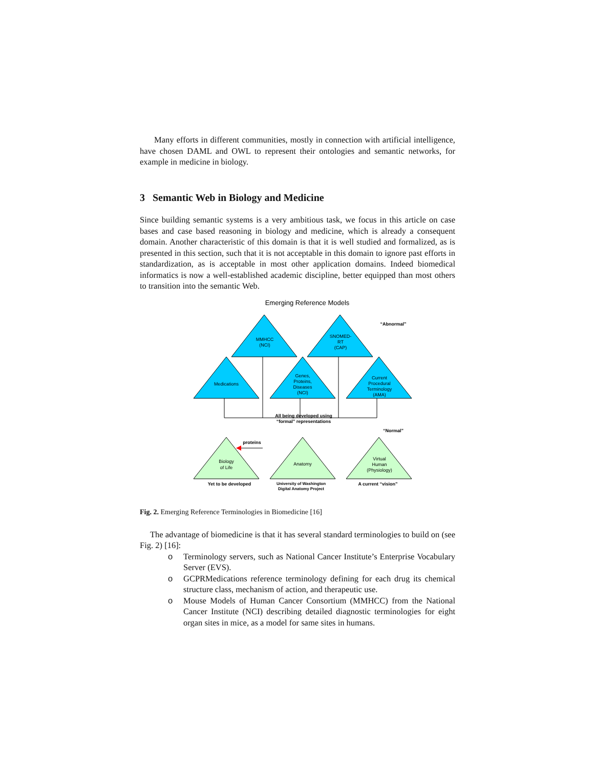Many efforts in different communities, mostly in connection with artificial intelligence, have chosen DAML and OWL to represent their ontologies and semantic networks, for example in medicine in biology.
3 Semantic Web in Biology and Medicine
Since building semantic systems is a very ambitious task, we focus in this article on case bases and case based reasoning in biology and medicine, which is already a consequent domain. Another characteristic of this domain is that it is well studied and formalized, as is presented in this section, such that it is not acceptable in this domain to ignore past efforts in standardization, as is acceptable in most other application domains. Indeed biomedical informatics is now a well-established academic discipline, better equipped than most others to transition into the semantic Web.
Emerging Reference Models
MMHCC
(NCI)
SNOMED-
RT
(CAP)
“Abnormal”
Medications
Genes,
Proteins,
Diseases
(NCI)
Current
Procedural
Terminology
(AMA)
All being developed using
“formal” representations
“Normal”
proteins
Biology
of Life
Anatomy
Virtual
Human
(Physiology)
Yet to be developed
University of Washington
Digital Anatomy Project
A current “vision”
Fig. 2. Emerging Reference Terminologies in Biomedicine [16]
The advantage of biomedicine is that it has several standard terminologies to build on (see Fig. 2) [16]:
o Terminology servers, such as National Cancer Institute’s Enterprise Vocabulary Server (EVS).
o GCPRMedications reference terminology defining for each drug its chemical structure class, mechanism of action, and therapeutic use.
o Mouse Models of Human Cancer Consortium (MMHCC) from the National Cancer Institute (NCI) describing detailed diagnostic terminologies for eight organ sites in mice, as a model for same sites in humans.